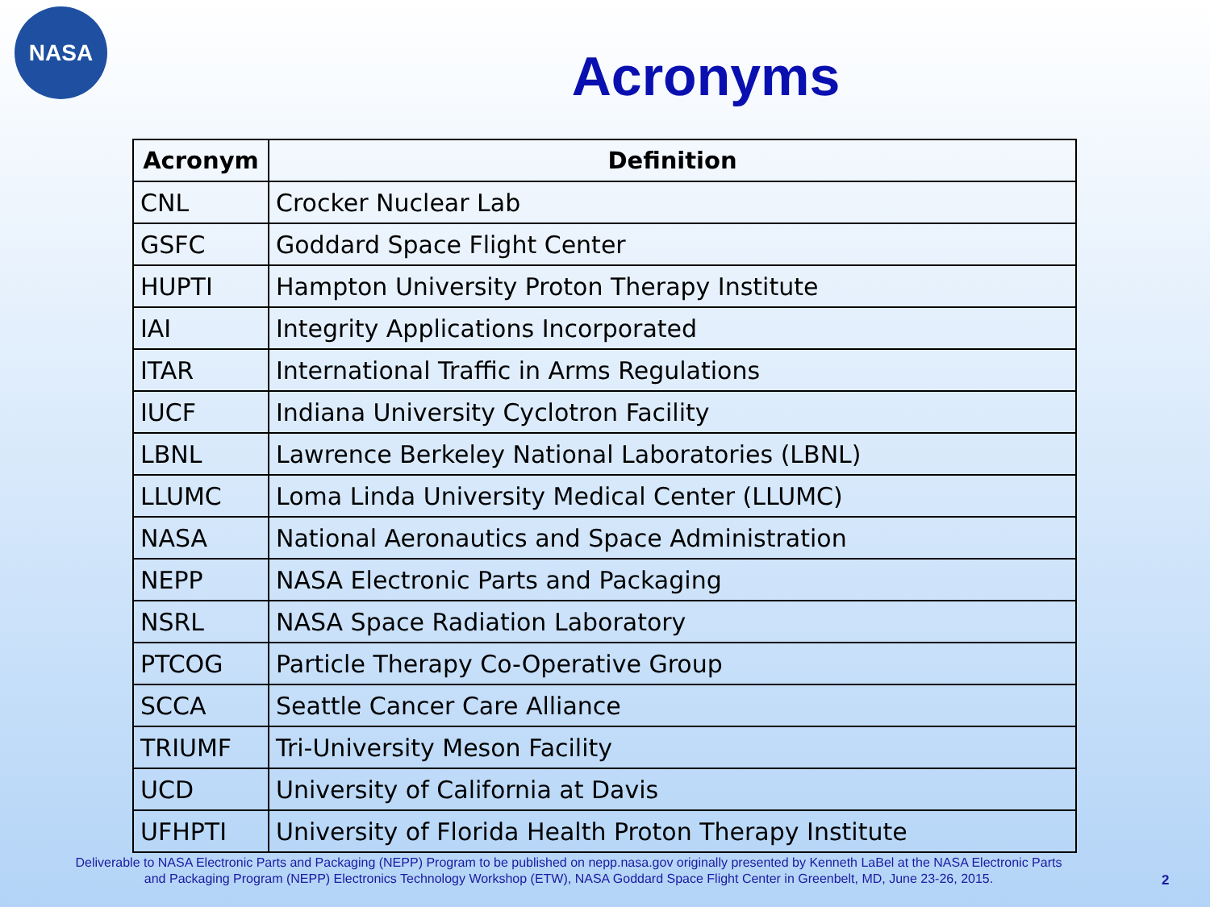NASA
Acronyms
| Acronym | Definition |
| --- | --- |
| CNL | Crocker Nuclear Lab |
| GSFC | Goddard Space Flight Center |
| HUPTI | Hampton University Proton Therapy Institute |
| IAI | Integrity Applications Incorporated |
| ITAR | International Traffic in Arms Regulations |
| IUCF | Indiana University Cyclotron Facility |
| LBNL | Lawrence Berkeley National Laboratories (LBNL) |
| LLUMC | Loma Linda University Medical Center (LLUMC) |
| NASA | National Aeronautics and Space Administration |
| NEPP | NASA Electronic Parts and Packaging |
| NSRL | NASA Space Radiation Laboratory |
| PTCOG | Particle Therapy Co-Operative Group |
| SCCA | Seattle Cancer Care Alliance |
| TRIUMF | Tri-University Meson Facility |
| UCD | University of California at Davis |
| UFHPTI | University of Florida Health Proton Therapy Institute |
Deliverable to NASA Electronic Parts and Packaging (NEPP) Program to be published on nepp.nasa.gov originally presented by Kenneth LaBel at the NASA Electronic Parts and Packaging Program (NEPP) Electronics Technology Workshop (ETW), NASA Goddard Space Flight Center in Greenbelt, MD, June 23-26, 2015.
2